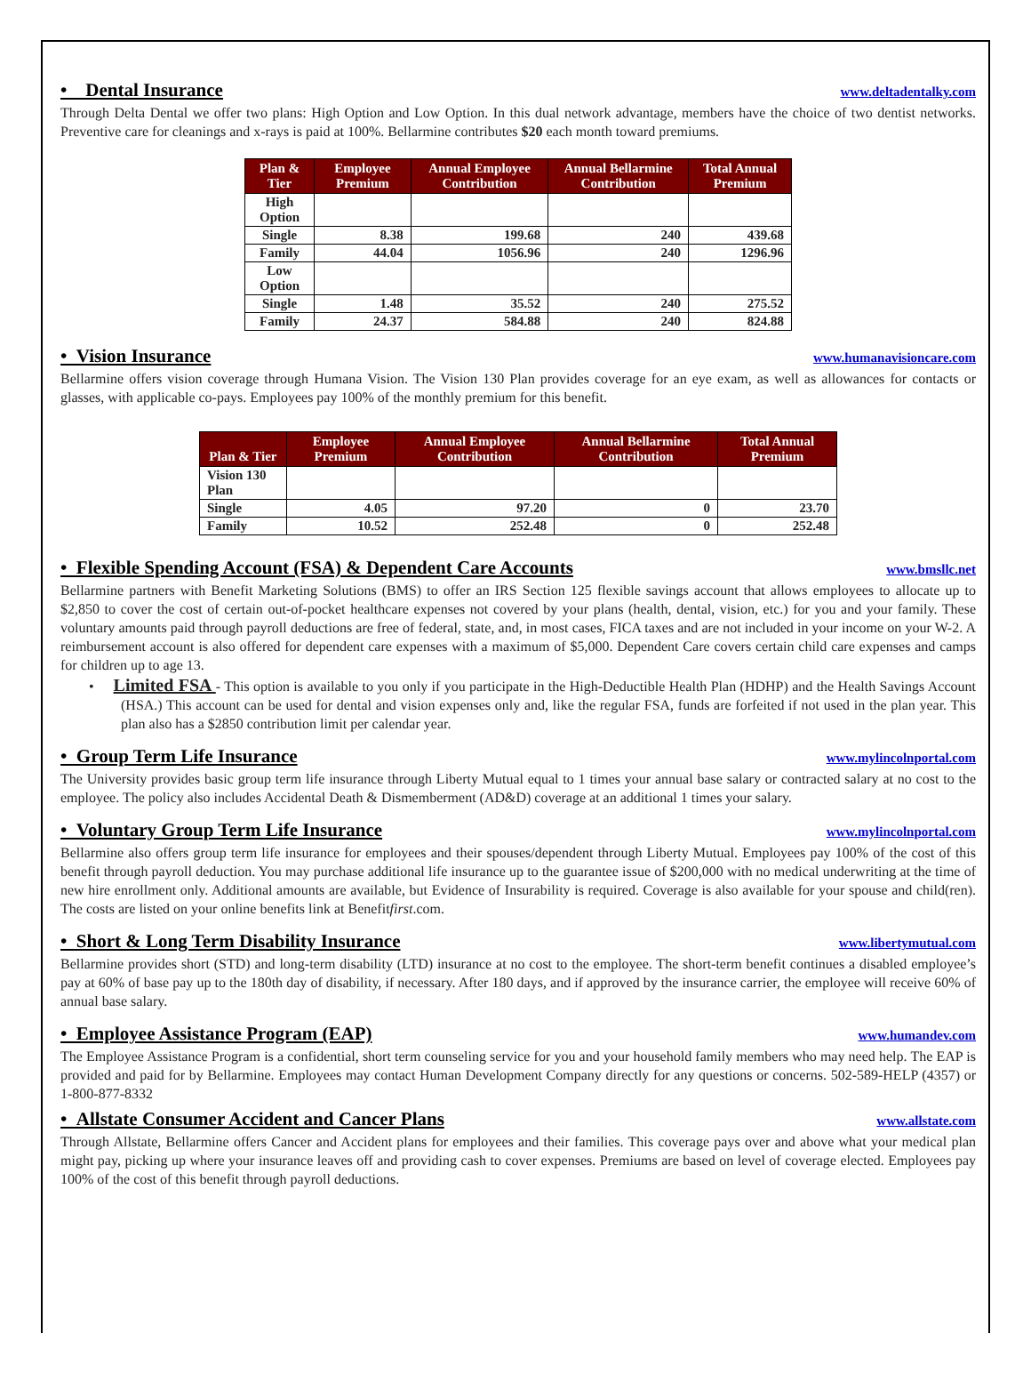• Dental Insurance
www.deltadentalky.com
Through Delta Dental we offer two plans: High Option and Low Option. In this dual network advantage, members have the choice of two dentist networks. Preventive care for cleanings and x-rays is paid at 100%. Bellarmine contributes $20 each month toward premiums.
| Plan & Tier | Employee Premium | Annual Employee Contribution | Annual Bellarmine Contribution | Total Annual Premium |
| --- | --- | --- | --- | --- |
| High Option | | | | |
| Single | 8.38 | 199.68 | 240 | 439.68 |
| Family | 44.04 | 1056.96 | 240 | 1296.96 |
| Low Option | | | | |
| Single | 1.48 | 35.52 | 240 | 275.52 |
| Family | 24.37 | 584.88 | 240 | 824.88 |
• Vision Insurance
www.humanavisioncare.com
Bellarmine offers vision coverage through Humana Vision. The Vision 130 Plan provides coverage for an eye exam, as well as allowances for contacts or glasses, with applicable co-pays. Employees pay 100% of the monthly premium for this benefit.
| Plan & Tier | Employee Premium | Annual Employee Contribution | Annual Bellarmine Contribution | Total Annual Premium |
| --- | --- | --- | --- | --- |
| Vision 130 Plan | | | | |
| Single | 4.05 | 97.20 | 0 | 23.70 |
| Family | 10.52 | 252.48 | 0 | 252.48 |
• Flexible Spending Account (FSA) & Dependent Care Accounts
www.bmsllc.net
Bellarmine partners with Benefit Marketing Solutions (BMS) to offer an IRS Section 125 flexible savings account that allows employees to allocate up to $2,850 to cover the cost of certain out-of-pocket healthcare expenses not covered by your plans (health, dental, vision, etc.) for you and your family. These voluntary amounts paid through payroll deductions are free of federal, state, and, in most cases, FICA taxes and are not included in your income on your W-2. A reimbursement account is also offered for dependent care expenses with a maximum of $5,000. Dependent Care covers certain child care expenses and camps for children up to age 13.
• Limited FSA - This option is available to you only if you participate in the High-Deductible Health Plan (HDHP) and the Health Savings Account (HSA.) This account can be used for dental and vision expenses only and, like the regular FSA, funds are forfeited if not used in the plan year. This plan also has a $2850 contribution limit per calendar year.
• Group Term Life Insurance
www.mylincolnportal.com
The University provides basic group term life insurance through Liberty Mutual equal to 1 times your annual base salary or contracted salary at no cost to the employee. The policy also includes Accidental Death & Dismemberment (AD&D) coverage at an additional 1 times your salary.
• Voluntary Group Term Life Insurance
www.mylincolnportal.com
Bellarmine also offers group term life insurance for employees and their spouses/dependent through Liberty Mutual. Employees pay 100% of the cost of this benefit through payroll deduction. You may purchase additional life insurance up to the guarantee issue of $200,000 with no medical underwriting at the time of new hire enrollment only. Additional amounts are available, but Evidence of Insurability is required. Coverage is also available for your spouse and child(ren). The costs are listed on your online benefits link at Benefitfirst.com.
• Short & Long Term Disability Insurance
www.libertymutual.com
Bellarmine provides short (STD) and long-term disability (LTD) insurance at no cost to the employee. The short-term benefit continues a disabled employee’s pay at 60% of base pay up to the 180th day of disability, if necessary. After 180 days, and if approved by the insurance carrier, the employee will receive 60% of annual base salary.
• Employee Assistance Program (EAP)
www.humandev.com
The Employee Assistance Program is a confidential, short term counseling service for you and your household family members who may need help. The EAP is provided and paid for by Bellarmine. Employees may contact Human Development Company directly for any questions or concerns. 502-589-HELP (4357) or 1-800-877-8332
• Allstate Consumer Accident and Cancer Plans
www.allstate.com
Through Allstate, Bellarmine offers Cancer and Accident plans for employees and their families. This coverage pays over and above what your medical plan might pay, picking up where your insurance leaves off and providing cash to cover expenses. Premiums are based on level of coverage elected. Employees pay 100% of the cost of this benefit through payroll deductions.